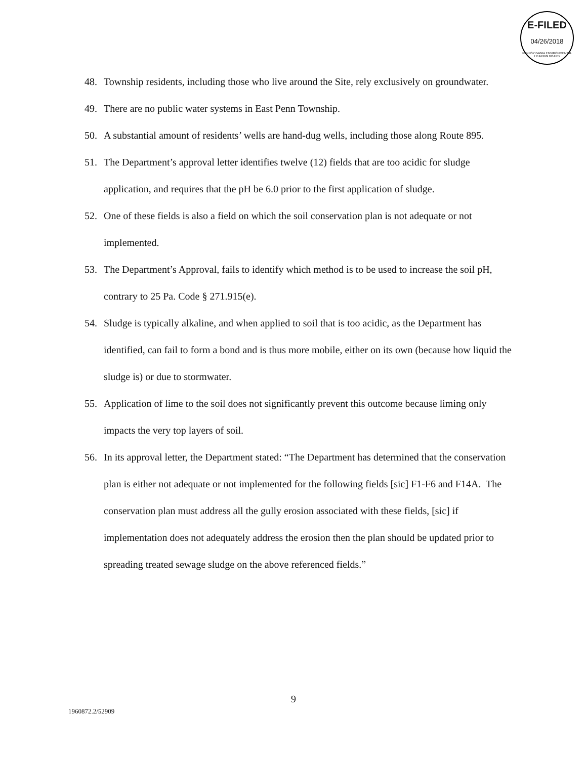E-FILED
04/26/2018
PENNSYLVANIA ENVIRONMENTAL HEARING BOARD
48. Township residents, including those who live around the Site, rely exclusively on groundwater.
49. There are no public water systems in East Penn Township.
50. A substantial amount of residents’ wells are hand-dug wells, including those along Route 895.
51. The Department’s approval letter identifies twelve (12) fields that are too acidic for sludge application, and requires that the pH be 6.0 prior to the first application of sludge.
52. One of these fields is also a field on which the soil conservation plan is not adequate or not implemented.
53. The Department’s Approval, fails to identify which method is to be used to increase the soil pH, contrary to 25 Pa. Code § 271.915(e).
54. Sludge is typically alkaline, and when applied to soil that is too acidic, as the Department has identified, can fail to form a bond and is thus more mobile, either on its own (because how liquid the sludge is) or due to stormwater.
55. Application of lime to the soil does not significantly prevent this outcome because liming only impacts the very top layers of soil.
56. In its approval letter, the Department stated: “The Department has determined that the conservation plan is either not adequate or not implemented for the following fields [sic] F1-F6 and F14A. The conservation plan must address all the gully erosion associated with these fields, [sic] if implementation does not adequately address the erosion then the plan should be updated prior to spreading treated sewage sludge on the above referenced fields.”
9
1960872.2/52909